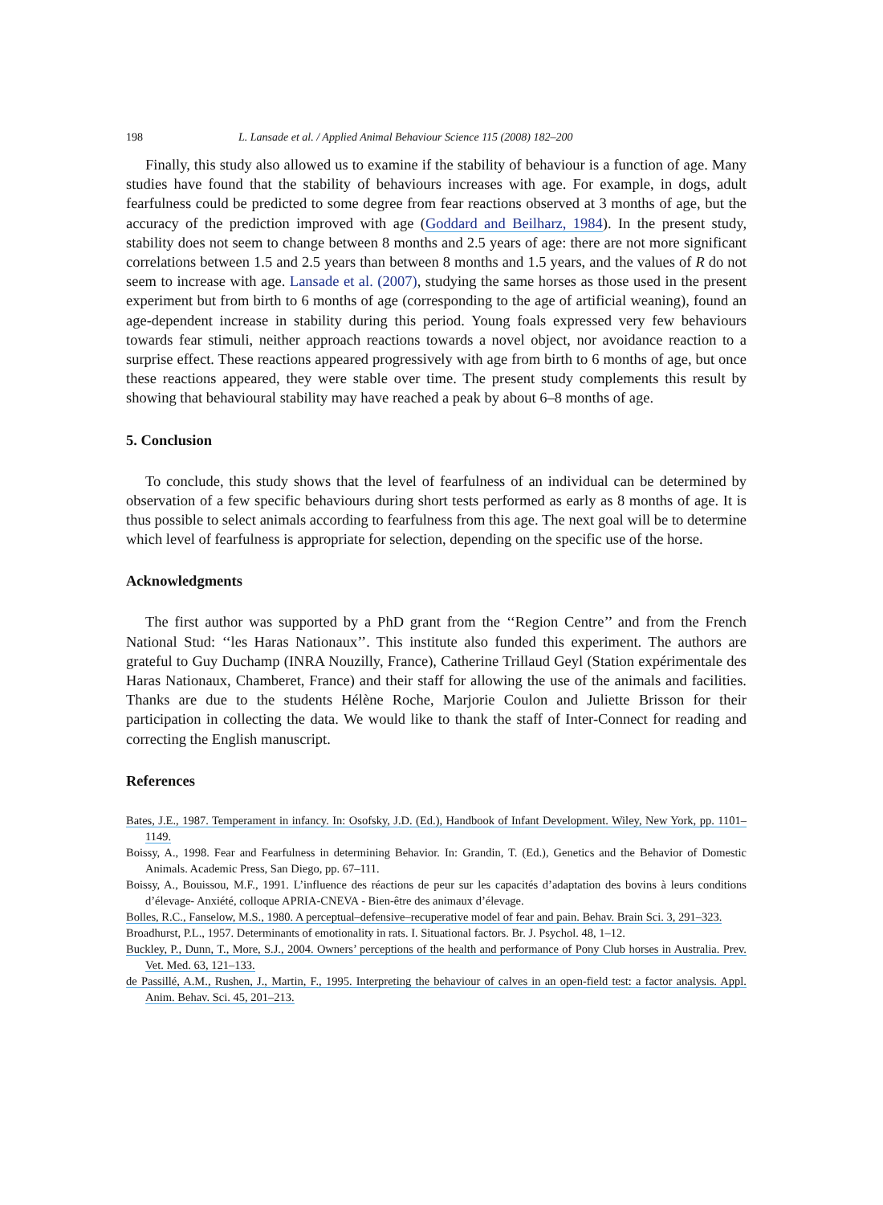198 L. Lansade et al. / Applied Animal Behaviour Science 115 (2008) 182–200
Finally, this study also allowed us to examine if the stability of behaviour is a function of age. Many studies have found that the stability of behaviours increases with age. For example, in dogs, adult fearfulness could be predicted to some degree from fear reactions observed at 3 months of age, but the accuracy of the prediction improved with age (Goddard and Beilharz, 1984). In the present study, stability does not seem to change between 8 months and 2.5 years of age: there are not more significant correlations between 1.5 and 2.5 years than between 8 months and 1.5 years, and the values of R do not seem to increase with age. Lansade et al. (2007), studying the same horses as those used in the present experiment but from birth to 6 months of age (corresponding to the age of artificial weaning), found an age-dependent increase in stability during this period. Young foals expressed very few behaviours towards fear stimuli, neither approach reactions towards a novel object, nor avoidance reaction to a surprise effect. These reactions appeared progressively with age from birth to 6 months of age, but once these reactions appeared, they were stable over time. The present study complements this result by showing that behavioural stability may have reached a peak by about 6–8 months of age.
5. Conclusion
To conclude, this study shows that the level of fearfulness of an individual can be determined by observation of a few specific behaviours during short tests performed as early as 8 months of age. It is thus possible to select animals according to fearfulness from this age. The next goal will be to determine which level of fearfulness is appropriate for selection, depending on the specific use of the horse.
Acknowledgments
The first author was supported by a PhD grant from the ‘‘Region Centre’’ and from the French National Stud: ‘‘les Haras Nationaux’’. This institute also funded this experiment. The authors are grateful to Guy Duchamp (INRA Nouzilly, France), Catherine Trillaud Geyl (Station expérimentale des Haras Nationaux, Chamberet, France) and their staff for allowing the use of the animals and facilities. Thanks are due to the students Hélène Roche, Marjorie Coulon and Juliette Brisson for their participation in collecting the data. We would like to thank the staff of Inter-Connect for reading and correcting the English manuscript.
References
Bates, J.E., 1987. Temperament in infancy. In: Osofsky, J.D. (Ed.), Handbook of Infant Development. Wiley, New York, pp. 1101–1149.
Boissy, A., 1998. Fear and Fearfulness in determining Behavior. In: Grandin, T. (Ed.), Genetics and the Behavior of Domestic Animals. Academic Press, San Diego, pp. 67–111.
Boissy, A., Bouissou, M.F., 1991. L’influence des réactions de peur sur les capacités d’adaptation des bovins à leurs conditions d’élevage- Anxiété, colloque APRIA-CNEVA - Bien-être des animaux d’élevage.
Bolles, R.C., Fanselow, M.S., 1980. A perceptual–defensive–recuperative model of fear and pain. Behav. Brain Sci. 3, 291–323.
Broadhurst, P.L., 1957. Determinants of emotionality in rats. I. Situational factors. Br. J. Psychol. 48, 1–12.
Buckley, P., Dunn, T., More, S.J., 2004. Owners’ perceptions of the health and performance of Pony Club horses in Australia. Prev. Vet. Med. 63, 121–133.
de Passillé, A.M., Rushen, J., Martin, F., 1995. Interpreting the behaviour of calves in an open-field test: a factor analysis. Appl. Anim. Behav. Sci. 45, 201–213.